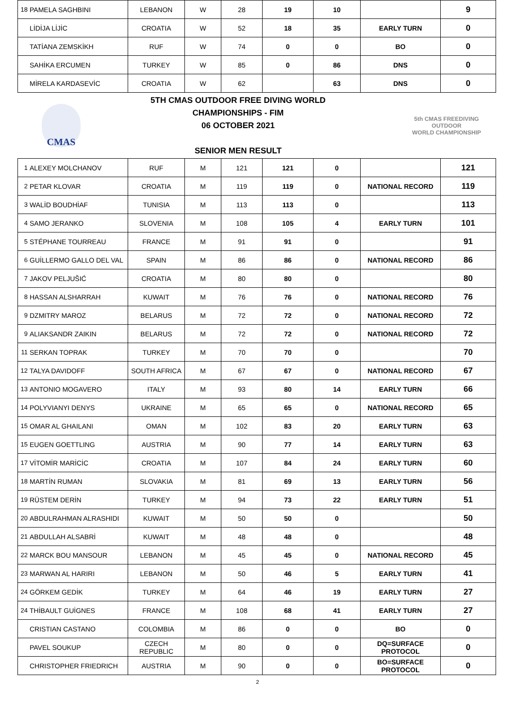| 18 | PAMELA SAGHBINI | LEBANON | W | 28 | 19 | 10 | | 9 |
| | LİDİJA LİJİC | CROATIA | W | 52 | 18 | 35 | EARLY TURN | 0 |
| | TATİANA ZEMSKİKH | RUF | W | 74 | 0 | 0 | BO | 0 |
| | SAHİKA ERCUMEN | TURKEY | W | 85 | 0 | 86 | DNS | 0 |
| | MİRELA KARDASEVİC | CROATIA | W | 62 | | 63 | DNS | 0 |
CMAS
5TH CMAS OUTDOOR FREE DIVING WORLD
CHAMPIONSHIPS - FIM
06 OCTOBER 2021
SENIOR MEN RESULT
5th CMAS FREEDIVING
OUTDOOR
WORLD CHAMPIONSHIP
| 1 | ALEXEY MOLCHANOV | RUF | M | 121 | 121 | 0 | | 121 |
| 2 | PETAR KLOVAR | CROATIA | M | 119 | 119 | 0 | NATIONAL RECORD | 119 |
| 3 | WALİD BOUDHİAF | TUNISIA | M | 113 | 113 | 0 | | 113 |
| 4 | SAMO JERANKO | SLOVENIA | M | 108 | 105 | 4 | EARLY TURN | 101 |
| 5 | STÉPHANE TOURREAU | FRANCE | M | 91 | 91 | 0 | | 91 |
| 6 | GUİLLERMO GALLO DEL VAL | SPAIN | M | 86 | 86 | 0 | NATIONAL RECORD | 86 |
| 7 | JAKOV PELJUŠIĆ | CROATIA | M | 80 | 80 | 0 | | 80 |
| 8 | HASSAN ALSHARRAH | KUWAIT | M | 76 | 76 | 0 | NATIONAL RECORD | 76 |
| 9 | DZMITRY MAROZ | BELARUS | M | 72 | 72 | 0 | NATIONAL RECORD | 72 |
| 9 | ALIAKSANDR ZAIKIN | BELARUS | M | 72 | 72 | 0 | NATIONAL RECORD | 72 |
| 11 | SERKAN TOPRAK | TURKEY | M | 70 | 70 | 0 | | 70 |
| 12 | TALYA DAVIDOFF | SOUTH AFRICA | M | 67 | 67 | 0 | NATIONAL RECORD | 67 |
| 13 | ANTONIO MOGAVERO | ITALY | M | 93 | 80 | 14 | EARLY TURN | 66 |
| 14 | POLYVIANYI DENYS | UKRAINE | M | 65 | 65 | 0 | NATIONAL RECORD | 65 |
| 15 | OMAR AL GHAILANI | OMAN | M | 102 | 83 | 20 | EARLY TURN | 63 |
| 15 | EUGEN GOETTLING | AUSTRIA | M | 90 | 77 | 14 | EARLY TURN | 63 |
| 17 | VİTOMİR MARİCİC | CROATIA | M | 107 | 84 | 24 | EARLY TURN | 60 |
| 18 | MARTİN RUMAN | SLOVAKIA | M | 81 | 69 | 13 | EARLY TURN | 56 |
| 19 | RÜSTEM DERİN | TURKEY | M | 94 | 73 | 22 | EARLY TURN | 51 |
| 20 | ABDULRAHMAN ALRASHIDI | KUWAIT | M | 50 | 50 | 0 | | 50 |
| 21 | ABDULLAH ALSABRİ | KUWAIT | M | 48 | 48 | 0 | | 48 |
| 22 | MARCK BOU MANSOUR | LEBANON | M | 45 | 45 | 0 | NATIONAL RECORD | 45 |
| 23 | MARWAN AL HARIRI | LEBANON | M | 50 | 46 | 5 | EARLY TURN | 41 |
| 24 | GÖRKEM GEDİK | TURKEY | M | 64 | 46 | 19 | EARLY TURN | 27 |
| 24 | THİBAULT GUİGNES | FRANCE | M | 108 | 68 | 41 | EARLY TURN | 27 |
| | CRISTIAN CASTANO | COLOMBIA | M | 86 | 0 | 0 | BO | 0 |
| | PAVEL SOUKUP | CZECH REPUBLIC | M | 80 | 0 | 0 | DQ=SURFACE PROTOCOL | 0 |
| | CHRISTOPHER FRIEDRICH | AUSTRIA | M | 90 | 0 | 0 | BO=SURFACE PROTOCOL | 0 |
2